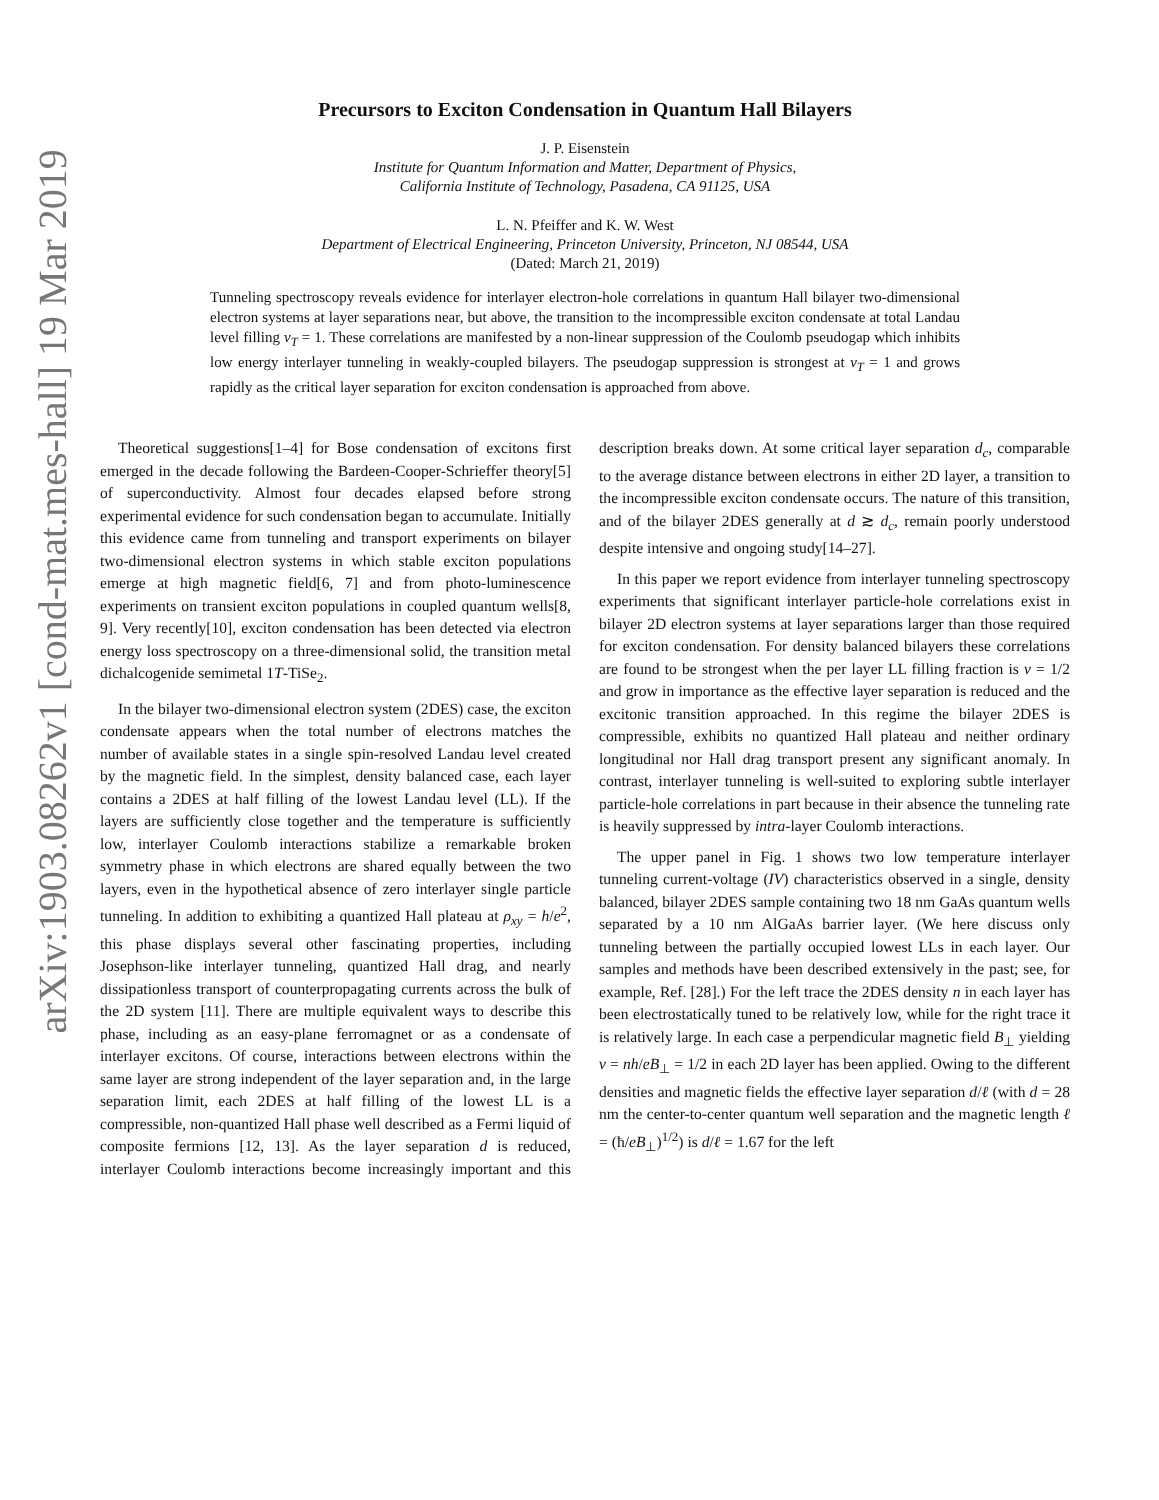arXiv:1903.08262v1 [cond-mat.mes-hall] 19 Mar 2019
Precursors to Exciton Condensation in Quantum Hall Bilayers
J. P. Eisenstein
Institute for Quantum Information and Matter, Department of Physics,
California Institute of Technology, Pasadena, CA 91125, USA
L. N. Pfeiffer and K. W. West
Department of Electrical Engineering, Princeton University, Princeton, NJ 08544, USA
(Dated: March 21, 2019)
Tunneling spectroscopy reveals evidence for interlayer electron-hole correlations in quantum Hall bilayer two-dimensional electron systems at layer separations near, but above, the transition to the incompressible exciton condensate at total Landau level filling ν<sub>T</sub> = 1. These correlations are manifested by a non-linear suppression of the Coulomb pseudogap which inhibits low energy interlayer tunneling in weakly-coupled bilayers. The pseudogap suppression is strongest at ν<sub>T</sub> = 1 and grows rapidly as the critical layer separation for exciton condensation is approached from above.
Theoretical suggestions[1–4] for Bose condensation of excitons first emerged in the decade following the Bardeen-Cooper-Schrieffer theory[5] of superconductivity. Almost four decades elapsed before strong experimental evidence for such condensation began to accumulate. Initially this evidence came from tunneling and transport experiments on bilayer two-dimensional electron systems in which stable exciton populations emerge at high magnetic field[6, 7] and from photo-luminescence experiments on transient exciton populations in coupled quantum wells[8, 9]. Very recently[10], exciton condensation has been detected via electron energy loss spectroscopy on a three-dimensional solid, the transition metal dichalcogenide semimetal 1T-TiSe<sub>2</sub>.
In the bilayer two-dimensional electron system (2DES) case, the exciton condensate appears when the total number of electrons matches the number of available states in a single spin-resolved Landau level created by the magnetic field. In the simplest, density balanced case, each layer contains a 2DES at half filling of the lowest Landau level (LL). If the layers are sufficiently close together and the temperature is sufficiently low, interlayer Coulomb interactions stabilize a remarkable broken symmetry phase in which electrons are shared equally between the two layers, even in the hypothetical absence of zero interlayer single particle tunneling. In addition to exhibiting a quantized Hall plateau at ρ<sub>xy</sub> = h/e<sup>2</sup>, this phase displays several other fascinating properties, including Josephson-like interlayer tunneling, quantized Hall drag, and nearly dissipationless transport of counterpropagating currents across the bulk of the 2D system [11]. There are multiple equivalent ways to describe this phase, including as an easy-plane ferromagnet or as a condensate of interlayer excitons. Of course, interactions between electrons within the same layer are strong independent of the layer separation and, in the large separation limit, each 2DES at half filling of the lowest LL is a compressible, non-quantized Hall phase well described as a Fermi liquid of composite fermions [12, 13]. As the layer separation d is reduced, interlayer Coulomb interactions become increasingly important and this description breaks down. At some critical layer separation d<sub>c</sub>, comparable to the average distance between electrons in either 2D layer, a transition to the incompressible exciton condensate occurs. The nature of this transition, and of the bilayer 2DES generally at d ≳ d<sub>c</sub>, remain poorly understood despite intensive and ongoing study[14–27].
In this paper we report evidence from interlayer tunneling spectroscopy experiments that significant interlayer particle-hole correlations exist in bilayer 2D electron systems at layer separations larger than those required for exciton condensation. For density balanced bilayers these correlations are found to be strongest when the per layer LL filling fraction is ν = 1/2 and grow in importance as the effective layer separation is reduced and the excitonic transition approached. In this regime the bilayer 2DES is compressible, exhibits no quantized Hall plateau and neither ordinary longitudinal nor Hall drag transport present any significant anomaly. In contrast, interlayer tunneling is well-suited to exploring subtle interlayer particle-hole correlations in part because in their absence the tunneling rate is heavily suppressed by intra-layer Coulomb interactions.
The upper panel in Fig. 1 shows two low temperature interlayer tunneling current-voltage (IV) characteristics observed in a single, density balanced, bilayer 2DES sample containing two 18 nm GaAs quantum wells separated by a 10 nm AlGaAs barrier layer. (We here discuss only tunneling between the partially occupied lowest LLs in each layer. Our samples and methods have been described extensively in the past; see, for example, Ref. [28].) For the left trace the 2DES density n in each layer has been electrostatically tuned to be relatively low, while for the right trace it is relatively large. In each case a perpendicular magnetic field B<sub>⊥</sub> yielding ν = nh/eB<sub>⊥</sub> = 1/2 in each 2D layer has been applied. Owing to the different densities and magnetic fields the effective layer separation d/ℓ (with d = 28 nm the center-to-center quantum well separation and the magnetic length ℓ = (ħ/eB<sub>⊥</sub>)<sup>1/2</sup>) is d/ℓ = 1.67 for the left